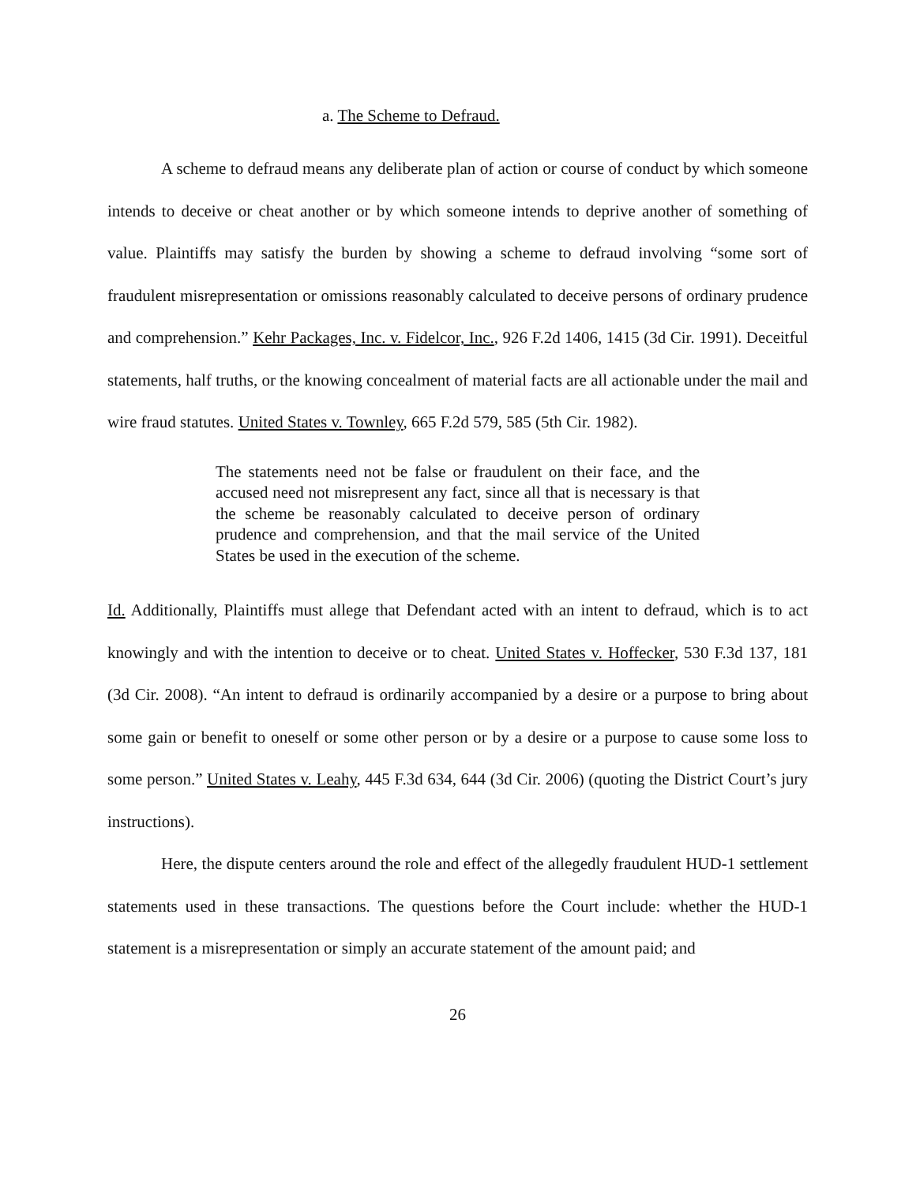a. The Scheme to Defraud.
A scheme to defraud means any deliberate plan of action or course of conduct by which someone intends to deceive or cheat another or by which someone intends to deprive another of something of value. Plaintiffs may satisfy the burden by showing a scheme to defraud involving “some sort of fraudulent misrepresentation or omissions reasonably calculated to deceive persons of ordinary prudence and comprehension.” Kehr Packages, Inc. v. Fidelcor, Inc., 926 F.2d 1406, 1415 (3d Cir. 1991). Deceitful statements, half truths, or the knowing concealment of material facts are all actionable under the mail and wire fraud statutes. United States v. Townley, 665 F.2d 579, 585 (5th Cir. 1982).
The statements need not be false or fraudulent on their face, and the accused need not misrepresent any fact, since all that is necessary is that the scheme be reasonably calculated to deceive person of ordinary prudence and comprehension, and that the mail service of the United States be used in the execution of the scheme.
Id. Additionally, Plaintiffs must allege that Defendant acted with an intent to defraud, which is to act knowingly and with the intention to deceive or to cheat. United States v. Hoffecker, 530 F.3d 137, 181 (3d Cir. 2008). “An intent to defraud is ordinarily accompanied by a desire or a purpose to bring about some gain or benefit to oneself or some other person or by a desire or a purpose to cause some loss to some person.” United States v. Leahy, 445 F.3d 634, 644 (3d Cir. 2006) (quoting the District Court’s jury instructions).
Here, the dispute centers around the role and effect of the allegedly fraudulent HUD-1 settlement statements used in these transactions. The questions before the Court include: whether the HUD-1 statement is a misrepresentation or simply an accurate statement of the amount paid; and
26